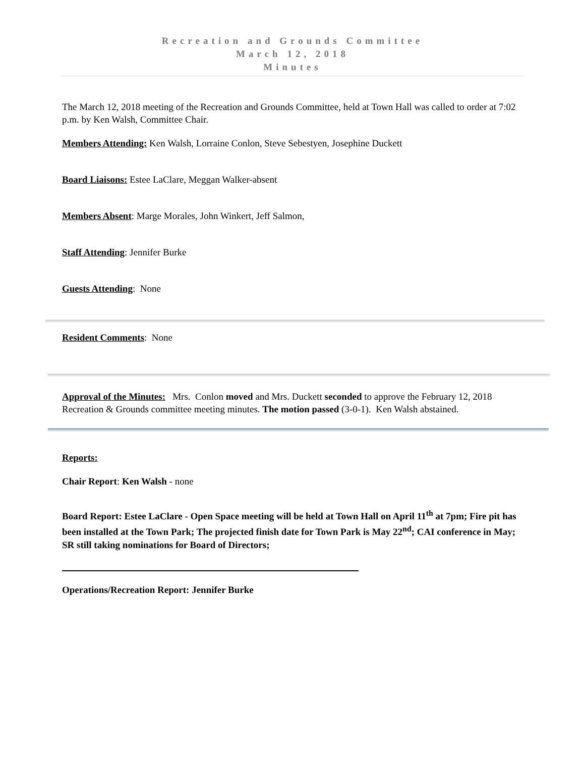Recreation and Grounds Committee
March 12, 2018
Minutes
The March 12, 2018 meeting of the Recreation and Grounds Committee, held at Town Hall was called to order at 7:02 p.m. by Ken Walsh, Committee Chair.
Members Attending: Ken Walsh, Lorraine Conlon, Steve Sebestyen, Josephine Duckett
Board Liaisons: Estee LaClare, Meggan Walker-absent
Members Absent: Marge Morales, John Winkert, Jeff Salmon,
Staff Attending: Jennifer Burke
Guests Attending: None
Resident Comments: None
Approval of the Minutes: Mrs. Conlon moved and Mrs. Duckett seconded to approve the February 12, 2018 Recreation & Grounds committee meeting minutes. The motion passed (3-0-1). Ken Walsh abstained.
Reports:
Chair Report: Ken Walsh - none
Board Report: Estee LaClare - Open Space meeting will be held at Town Hall on April 11<sup>th</sup> at 7pm; Fire pit has been installed at the Town Park; The projected finish date for Town Park is May 22<sup>nd</sup>; CAI conference in May; SR still taking nominations for Board of Directors;
Operations/Recreation Report: Jennifer Burke